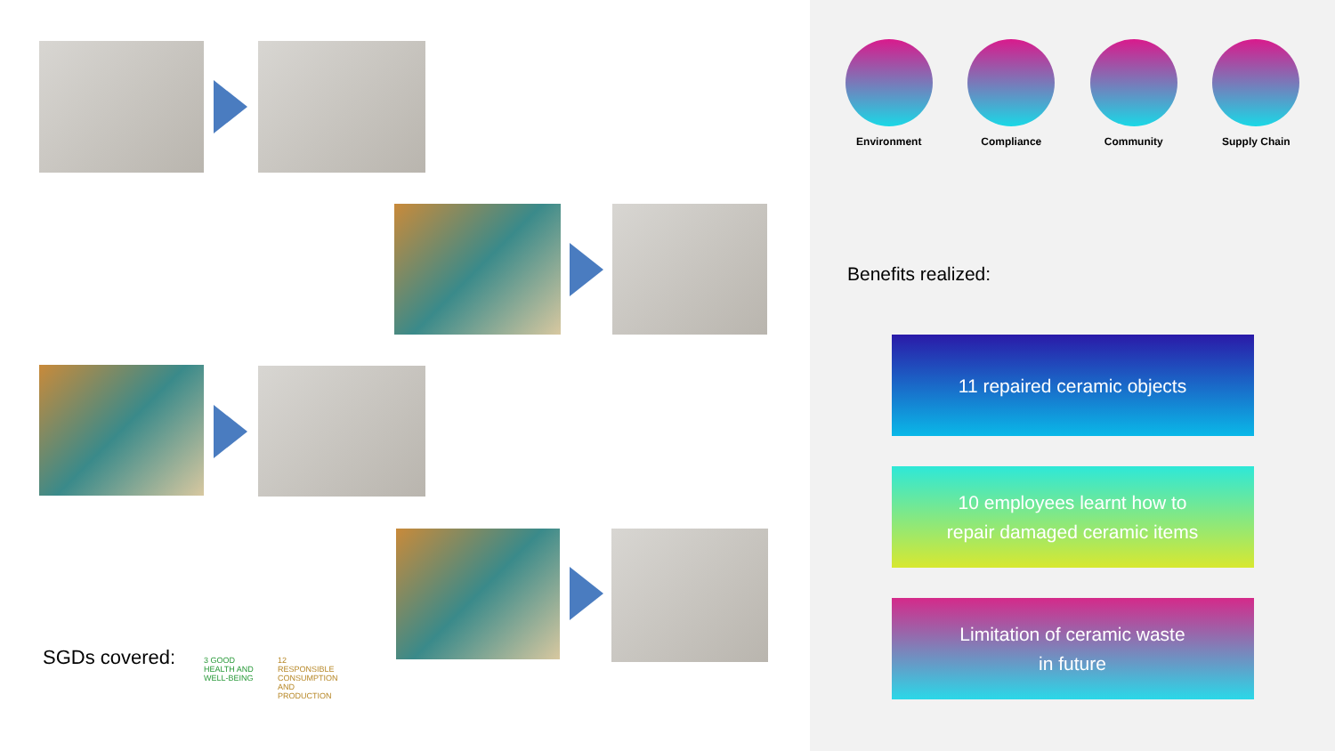SGDs covered:
3 GOOD HEALTH AND WELL-BEING
12 RESPONSIBLE CONSUMPTION AND PRODUCTION
Environment Compliance Community Supply Chain
Benefits realized:
11 repaired ceramic objects
10 employees learnt how to
repair damaged ceramic items
Limitation of ceramic waste
in future